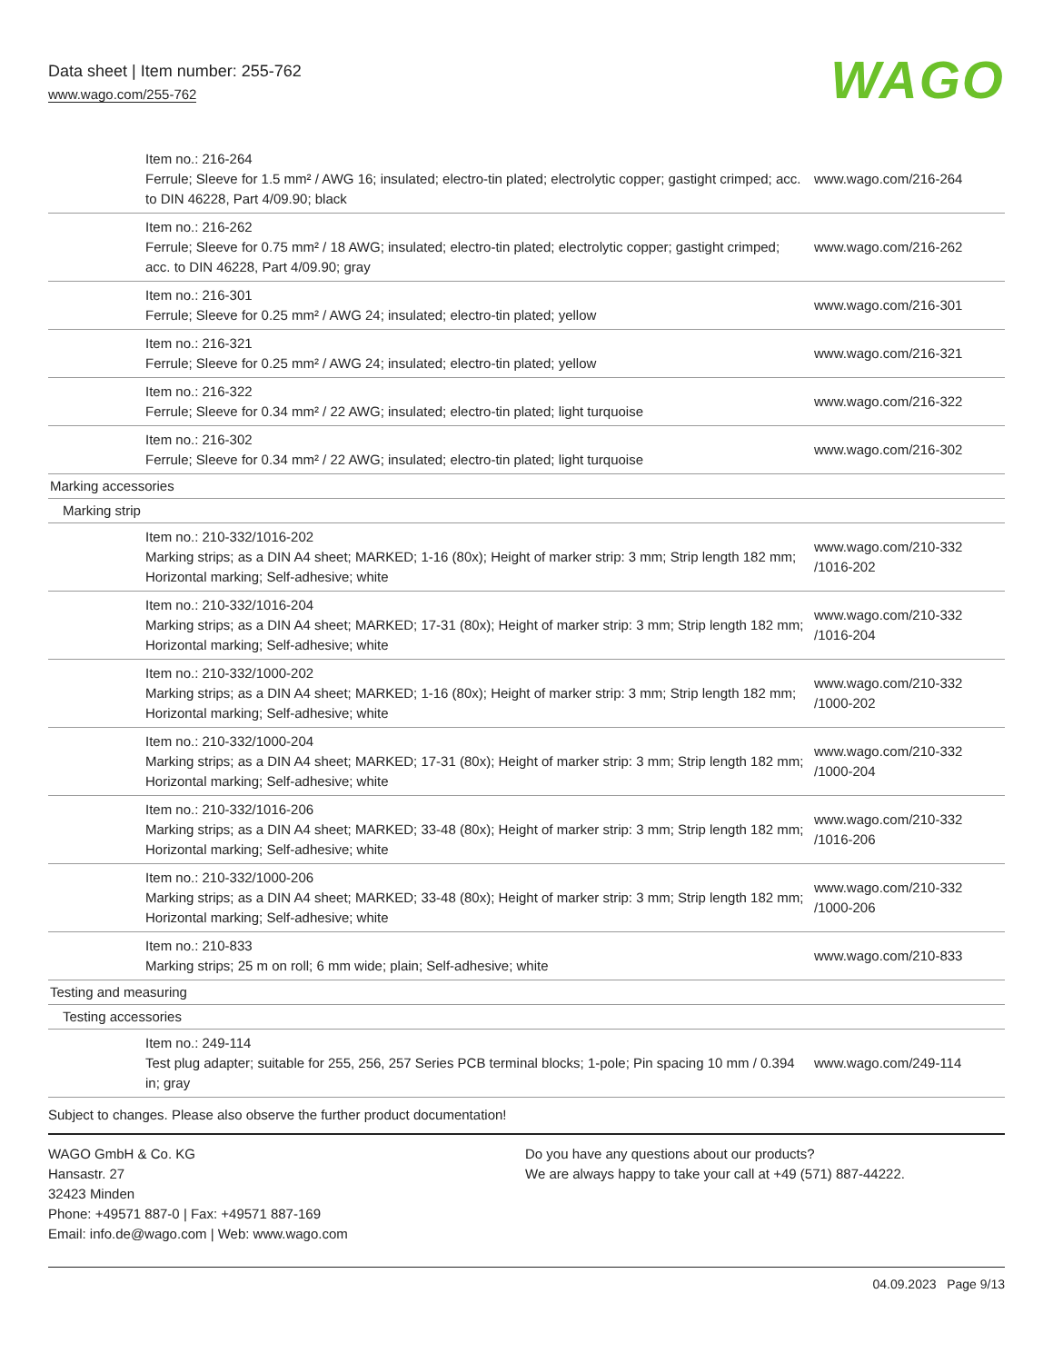Data sheet | Item number: 255-762
www.wago.com/255-762
WAGO
| Item no.: 216-264 Ferrule; Sleeve for 1.5 mm² / AWG 16; insulated; electro-tin plated; electrolytic copper; gastight crimped; acc. to DIN 46228, Part 4/09.90; black | www.wago.com/216-264 |
| Item no.: 216-262 Ferrule; Sleeve for 0.75 mm² / 18 AWG; insulated; electro-tin plated; electrolytic copper; gastight crimped; acc. to DIN 46228, Part 4/09.90; gray | www.wago.com/216-262 |
| Item no.: 216-301 Ferrule; Sleeve for 0.25 mm² / AWG 24; insulated; electro-tin plated; yellow | www.wago.com/216-301 |
| Item no.: 216-321 Ferrule; Sleeve for 0.25 mm² / AWG 24; insulated; electro-tin plated; yellow | www.wago.com/216-321 |
| Item no.: 216-322 Ferrule; Sleeve for 0.34 mm² / 22 AWG; insulated; electro-tin plated; light turquoise | www.wago.com/216-322 |
| Item no.: 216-302 Ferrule; Sleeve for 0.34 mm² / 22 AWG; insulated; electro-tin plated; light turquoise | www.wago.com/216-302 |
| Marking accessories | |
| Marking strip | |
| Item no.: 210-332/1016-202 Marking strips; as a DIN A4 sheet; MARKED; 1-16 (80x); Height of marker strip: 3 mm; Strip length 182 mm; Horizontal marking; Self-adhesive; white | www.wago.com/210-332 /1016-202 |
| Item no.: 210-332/1016-204 Marking strips; as a DIN A4 sheet; MARKED; 17-31 (80x); Height of marker strip: 3 mm; Strip length 182 mm; Horizontal marking; Self-adhesive; white | www.wago.com/210-332 /1016-204 |
| Item no.: 210-332/1000-202 Marking strips; as a DIN A4 sheet; MARKED; 1-16 (80x); Height of marker strip: 3 mm; Strip length 182 mm; Horizontal marking; Self-adhesive; white | www.wago.com/210-332 /1000-202 |
| Item no.: 210-332/1000-204 Marking strips; as a DIN A4 sheet; MARKED; 17-31 (80x); Height of marker strip: 3 mm; Strip length 182 mm; Horizontal marking; Self-adhesive; white | www.wago.com/210-332 /1000-204 |
| Item no.: 210-332/1016-206 Marking strips; as a DIN A4 sheet; MARKED; 33-48 (80x); Height of marker strip: 3 mm; Strip length 182 mm; Horizontal marking; Self-adhesive; white | www.wago.com/210-332 /1016-206 |
| Item no.: 210-332/1000-206 Marking strips; as a DIN A4 sheet; MARKED; 33-48 (80x); Height of marker strip: 3 mm; Strip length 182 mm; Horizontal marking; Self-adhesive; white | www.wago.com/210-332 /1000-206 |
| Item no.: 210-833 Marking strips; 25 m on roll; 6 mm wide; plain; Self-adhesive; white | www.wago.com/210-833 |
| Testing and measuring | |
| Testing accessories | |
| Item no.: 249-114 Test plug adapter; suitable for 255, 256, 257 Series PCB terminal blocks; 1-pole; Pin spacing 10 mm / 0.394 in; gray | www.wago.com/249-114 |
Subject to changes. Please also observe the further product documentation!
WAGO GmbH & Co. KG
Hansastr. 27
32423 Minden
Phone: +49571 887-0 | Fax: +49571 887-169
Email: info.de@wago.com | Web: www.wago.com
Do you have any questions about our products?
We are always happy to take your call at +49 (571) 887-44222.
04.09.2023 Page 9/13